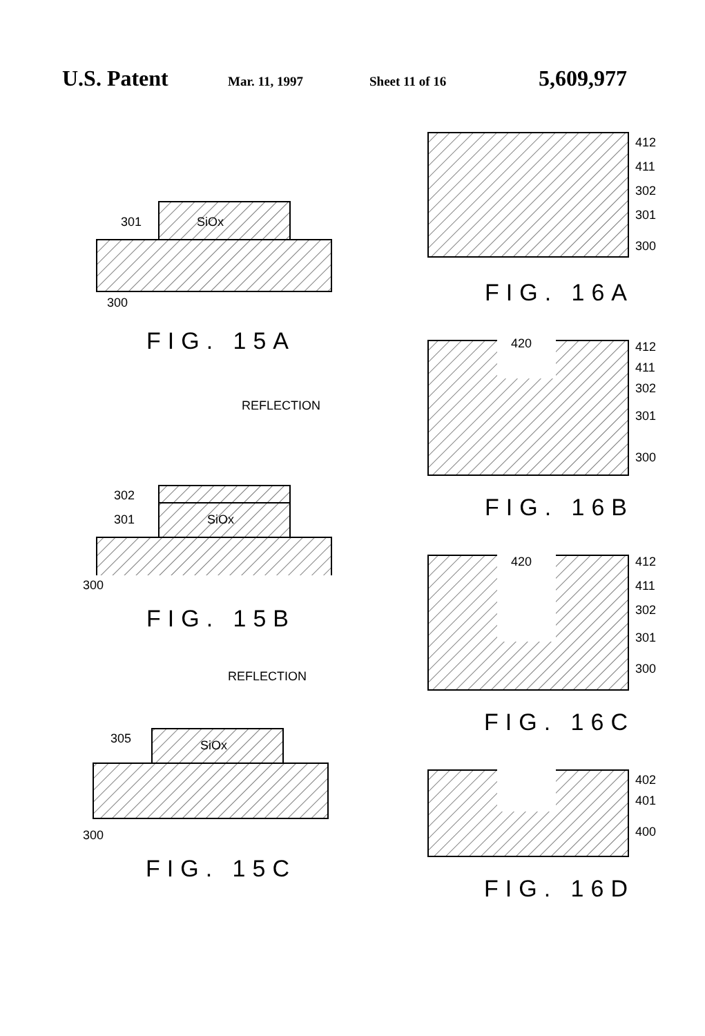U.S. Patent
Mar. 11, 1997 Sheet 11 of 16
5,609,977
SiOx
301
300
FIG. 15A
REFLECTION
302
301
SiOx
300
FIG. 15B
REFLECTION
305
SiOx
300
FIG. 15C
412
411
302
301
300
FIG. 16A
420
412
411
302
301
300
FIG. 16B
420
412
411
302
301
300
FIG. 16C
402
401
400
FIG. 16D